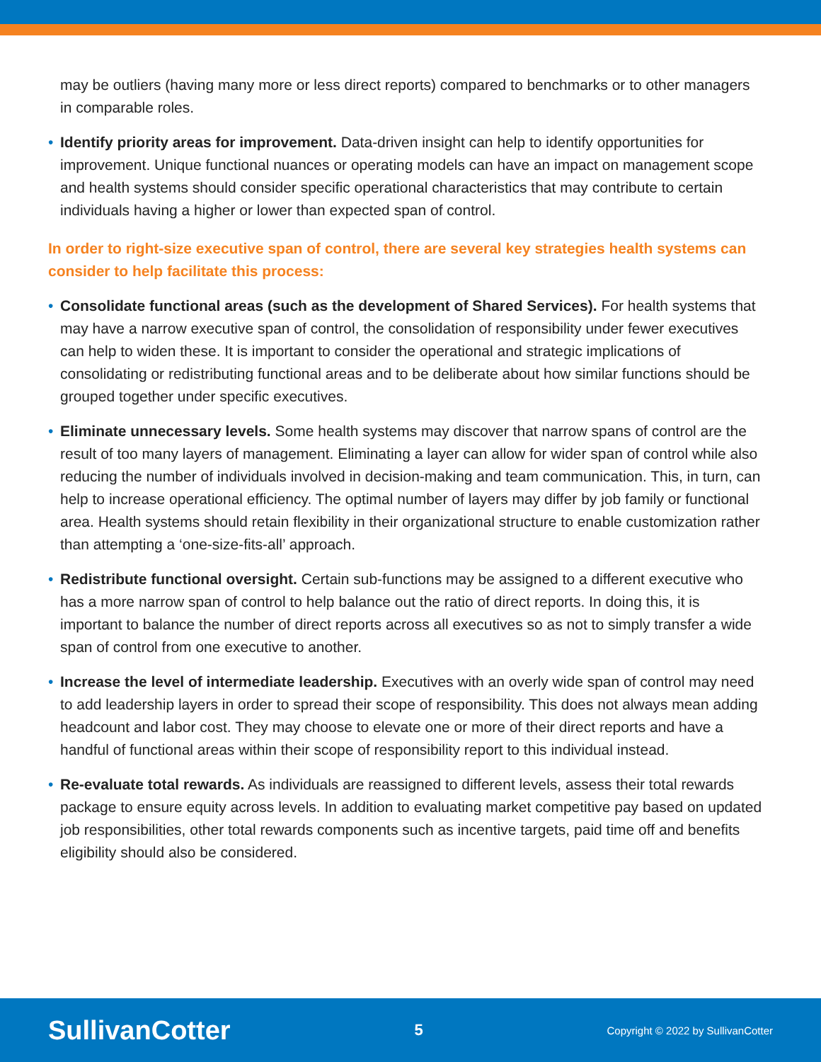may be outliers (having many more or less direct reports) compared to benchmarks or to other managers in comparable roles.
• Identify priority areas for improvement. Data-driven insight can help to identify opportunities for improvement. Unique functional nuances or operating models can have an impact on management scope and health systems should consider specific operational characteristics that may contribute to certain individuals having a higher or lower than expected span of control.
In order to right-size executive span of control, there are several key strategies health systems can consider to help facilitate this process:
• Consolidate functional areas (such as the development of Shared Services). For health systems that may have a narrow executive span of control, the consolidation of responsibility under fewer executives can help to widen these. It is important to consider the operational and strategic implications of consolidating or redistributing functional areas and to be deliberate about how similar functions should be grouped together under specific executives.
• Eliminate unnecessary levels. Some health systems may discover that narrow spans of control are the result of too many layers of management. Eliminating a layer can allow for wider span of control while also reducing the number of individuals involved in decision-making and team communication. This, in turn, can help to increase operational efficiency. The optimal number of layers may differ by job family or functional area. Health systems should retain flexibility in their organizational structure to enable customization rather than attempting a ‘one-size-fits-all’ approach.
• Redistribute functional oversight. Certain sub-functions may be assigned to a different executive who has a more narrow span of control to help balance out the ratio of direct reports. In doing this, it is important to balance the number of direct reports across all executives so as not to simply transfer a wide span of control from one executive to another.
• Increase the level of intermediate leadership. Executives with an overly wide span of control may need to add leadership layers in order to spread their scope of responsibility. This does not always mean adding headcount and labor cost. They may choose to elevate one or more of their direct reports and have a handful of functional areas within their scope of responsibility report to this individual instead.
• Re-evaluate total rewards. As individuals are reassigned to different levels, assess their total rewards package to ensure equity across levels. In addition to evaluating market competitive pay based on updated job responsibilities, other total rewards components such as incentive targets, paid time off and benefits eligibility should also be considered.
SullivanCotter
5
Copyright © 2022 by SullivanCotter